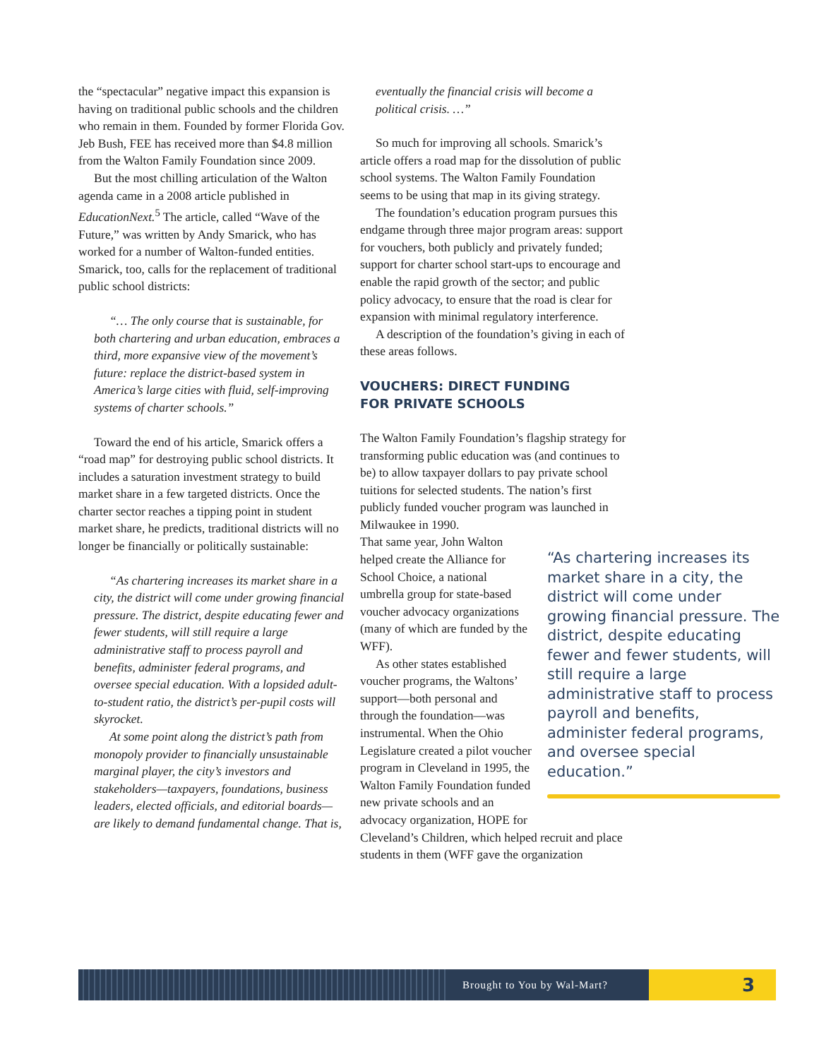the “spectacular” negative impact this expansion is having on traditional public schools and the children who remain in them. Founded by former Florida Gov. Jeb Bush, FEE has received more than $4.8 million from the Walton Family Foundation since 2009.
But the most chilling articulation of the Walton agenda came in a 2008 article published in EducationNext.<sup>5</sup> The article, called “Wave of the Future,” was written by Andy Smarick, who has worked for a number of Walton-funded entities. Smarick, too, calls for the replacement of traditional public school districts:
“… The only course that is sustainable, for both chartering and urban education, embraces a third, more expansive view of the movement’s future: replace the district-based system in America’s large cities with fluid, self-improving systems of charter schools.”
Toward the end of his article, Smarick offers a “road map” for destroying public school districts. It includes a saturation investment strategy to build market share in a few targeted districts. Once the charter sector reaches a tipping point in student market share, he predicts, traditional districts will no longer be financially or politically sustainable:
“As chartering increases its market share in a city, the district will come under growing financial pressure. The district, despite educating fewer and fewer students, will still require a large administrative staff to process payroll and benefits, administer federal programs, and oversee special education. With a lopsided adult-to-student ratio, the district’s per-pupil costs will skyrocket.
At some point along the district’s path from monopoly provider to financially unsustainable marginal player, the city’s investors and stakeholders—taxpayers, foundations, business leaders, elected officials, and editorial boards—are likely to demand fundamental change. That is,
eventually the financial crisis will become a political crisis. …”
So much for improving all schools. Smarick’s article offers a road map for the dissolution of public school systems. The Walton Family Foundation seems to be using that map in its giving strategy.
The foundation’s education program pursues this endgame through three major program areas: support for vouchers, both publicly and privately funded; support for charter school start-ups to encourage and enable the rapid growth of the sector; and public policy advocacy, to ensure that the road is clear for expansion with minimal regulatory interference.
A description of the foundation’s giving in each of these areas follows.
VOUCHERS: DIRECT FUNDING
FOR PRIVATE SCHOOLS
The Walton Family Foundation’s flagship strategy for transforming public education was (and continues to be) to allow taxpayer dollars to pay private school tuitions for selected students. The nation’s first publicly funded voucher program was launched in Milwaukee in 1990.
“As chartering increases its market share in a city, the district will come under growing financial pressure. The district, despite educating fewer and fewer students, will still require a large administrative staff to process payroll and benefits, administer federal programs, and oversee special education.”
That same year, John Walton helped create the Alliance for School Choice, a national umbrella group for state-based voucher advocacy organizations (many of which are funded by the WFF).
As other states established voucher programs, the Waltons’ support—both personal and through the foundation—was instrumental. When the Ohio Legislature created a pilot voucher program in Cleveland in 1995, the Walton Family Foundation funded new private schools and an advocacy organization, HOPE for Cleveland’s Children, which helped recruit and place students in them (WFF gave the organization
Brought to You by Wal-Mart?
3